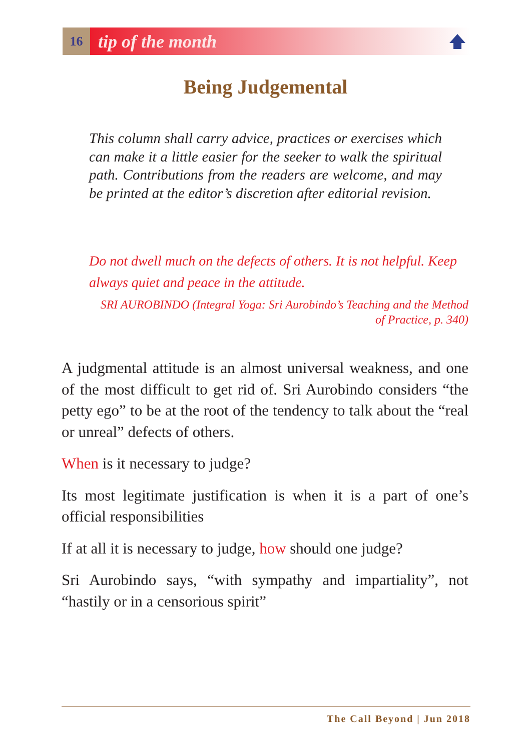16
tip of the month
Being Judgemental
This column shall carry advice, practices or exercises which can make it a little easier for the seeker to walk the spiritual path. Contributions from the readers are welcome, and may be printed at the editor’s discretion after editorial revision.
Do not dwell much on the defects of others. It is not helpful. Keep always quiet and peace in the attitude.
SRI AUROBINDO (Integral Yoga: Sri Aurobindo’s Teaching and the Method of Practice, p. 340)
A judgmental attitude is an almost universal weakness, and one of the most difficult to get rid of. Sri Aurobindo considers “the petty ego” to be at the root of the tendency to talk about the “real or unreal” defects of others.
When is it necessary to judge?
Its most legitimate justification is when it is a part of one’s official responsibilities
If at all it is necessary to judge, how should one judge?
Sri Aurobindo says, “with sympathy and impartiality”, not “hastily or in a censorious spirit”
The Call Beyond | Jun 2018